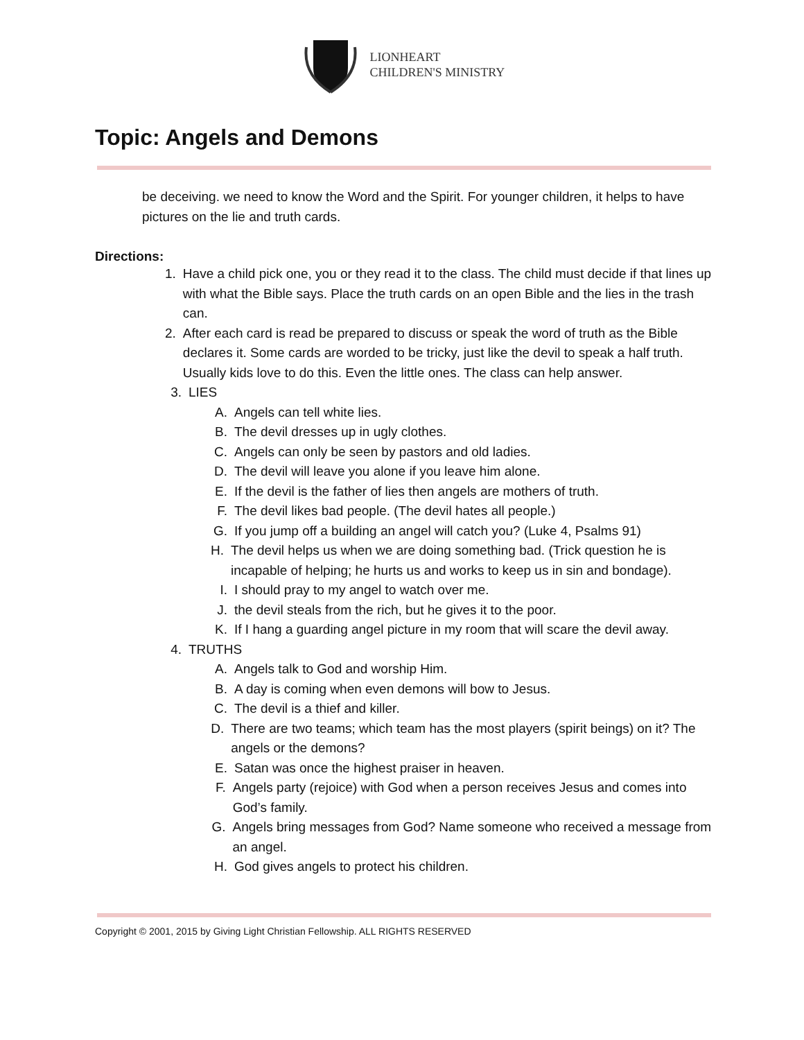LIONHEART
CHILDREN'S MINISTRY
Topic: Angels and Demons
be deceiving. we need to know the Word and the Spirit. For younger children, it helps to have pictures on the lie and truth cards.
Directions:
1. Have a child pick one, you or they read it to the class. The child must decide if that lines up with what the Bible says. Place the truth cards on an open Bible and the lies in the trash can.
2. After each card is read be prepared to discuss or speak the word of truth as the Bible declares it. Some cards are worded to be tricky, just like the devil to speak a half truth. Usually kids love to do this. Even the little ones. The class can help answer.
3. LIES
A. Angels can tell white lies.
B. The devil dresses up in ugly clothes.
C. Angels can only be seen by pastors and old ladies.
D. The devil will leave you alone if you leave him alone.
E. If the devil is the father of lies then angels are mothers of truth.
F. The devil likes bad people. (The devil hates all people.)
G. If you jump off a building an angel will catch you? (Luke 4, Psalms 91)
H. The devil helps us when we are doing something bad. (Trick question he is incapable of helping; he hurts us and works to keep us in sin and bondage).
I. I should pray to my angel to watch over me.
J. the devil steals from the rich, but he gives it to the poor.
K. If I hang a guarding angel picture in my room that will scare the devil away.
4. TRUTHS
A. Angels talk to God and worship Him.
B. A day is coming when even demons will bow to Jesus.
C. The devil is a thief and killer.
D. There are two teams; which team has the most players (spirit beings) on it? The angels or the demons?
E. Satan was once the highest praiser in heaven.
F. Angels party (rejoice) with God when a person receives Jesus and comes into God’s family.
G. Angels bring messages from God? Name someone who received a message from an angel.
H. God gives angels to protect his children.
Copyright © 2001, 2015 by Giving Light Christian Fellowship. ALL RIGHTS RESERVED